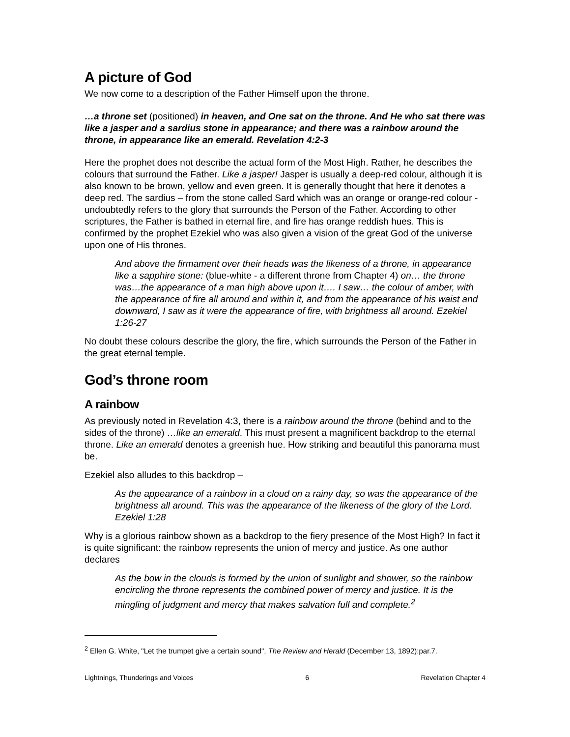A picture of God
We now come to a description of the Father Himself upon the throne.
…a throne set (positioned) in heaven, and One sat on the throne. And He who sat there was like a jasper and a sardius stone in appearance; and there was a rainbow around the throne, in appearance like an emerald. Revelation 4:2-3
Here the prophet does not describe the actual form of the Most High. Rather, he describes the colours that surround the Father. Like a jasper! Jasper is usually a deep-red colour, although it is also known to be brown, yellow and even green. It is generally thought that here it denotes a deep red. The sardius – from the stone called Sard which was an orange or orange-red colour - undoubtedly refers to the glory that surrounds the Person of the Father. According to other scriptures, the Father is bathed in eternal fire, and fire has orange reddish hues. This is confirmed by the prophet Ezekiel who was also given a vision of the great God of the universe upon one of His thrones.
And above the firmament over their heads was the likeness of a throne, in appearance like a sapphire stone: (blue-white - a different throne from Chapter 4) on… the throne was…the appearance of a man high above upon it…. I saw… the colour of amber, with the appearance of fire all around and within it, and from the appearance of his waist and downward, I saw as it were the appearance of fire, with brightness all around. Ezekiel 1:26-27
No doubt these colours describe the glory, the fire, which surrounds the Person of the Father in the great eternal temple.
God’s throne room
A rainbow
As previously noted in Revelation 4:3, there is a rainbow around the throne (behind and to the sides of the throne) …like an emerald. This must present a magnificent backdrop to the eternal throne. Like an emerald denotes a greenish hue. How striking and beautiful this panorama must be.
Ezekiel also alludes to this backdrop –
As the appearance of a rainbow in a cloud on a rainy day, so was the appearance of the brightness all around. This was the appearance of the likeness of the glory of the Lord. Ezekiel 1:28
Why is a glorious rainbow shown as a backdrop to the fiery presence of the Most High? In fact it is quite significant: the rainbow represents the union of mercy and justice. As one author declares
As the bow in the clouds is formed by the union of sunlight and shower, so the rainbow encircling the throne represents the combined power of mercy and justice. It is the mingling of judgment and mercy that makes salvation full and complete.<sup>2</sup>
<sup>2</sup> Ellen G. White, "Let the trumpet give a certain sound", The Review and Herald (December 13, 1892):par.7.
Lightnings, Thunderings and Voices 6 Revelation Chapter 4